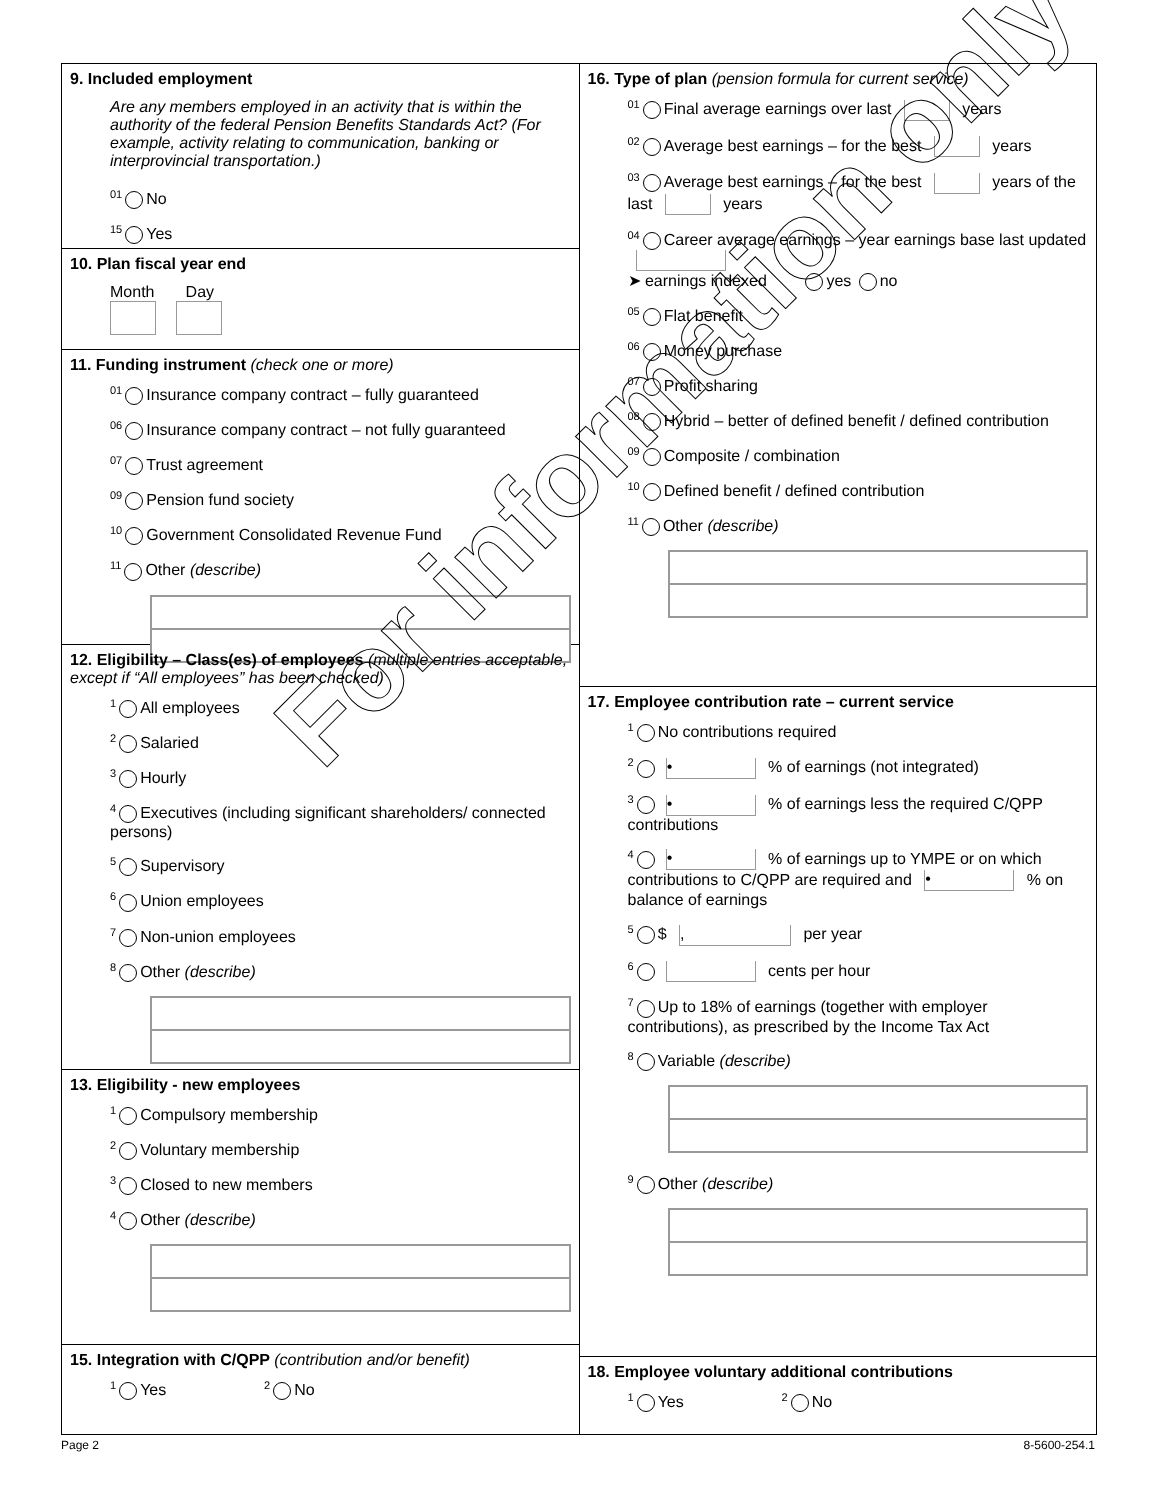9. Included employment
Are any members employed in an activity that is within the authority of the federal Pension Benefits Standards Act? (For example, activity relating to communication, banking or interprovincial transportation.)
<sup>01</sup> No
<sup>15</sup> Yes
10. Plan fiscal year end
Month Day
11. Funding instrument (check one or more)
<sup>01</sup> Insurance company contract – fully guaranteed
<sup>06</sup> Insurance company contract – not fully guaranteed
<sup>07</sup> Trust agreement
<sup>09</sup> Pension fund society
<sup>10</sup> Government Consolidated Revenue Fund
<sup>11</sup> Other (describe)
12. Eligibility – Class(es) of employees (multiple entries acceptable, except if “All employees” has been checked)
<sup>1</sup> All employees
<sup>2</sup> Salaried
<sup>3</sup> Hourly
<sup>4</sup> Executives (including significant shareholders/ connected persons)
<sup>5</sup> Supervisory
<sup>6</sup> Union employees
<sup>7</sup> Non-union employees
<sup>8</sup> Other (describe)
13. Eligibility - new employees
<sup>1</sup> Compulsory membership
<sup>2</sup> Voluntary membership
<sup>3</sup> Closed to new members
<sup>4</sup> Other (describe)
15. Integration with C/QPP (contribution and/or benefit)
<sup>1</sup> Yes <sup>2</sup> No
16. Type of plan (pension formula for current service)
<sup>01</sup> Final average earnings over last years
<sup>02</sup> Average best earnings – for the best years
<sup>03</sup> Average best earnings – for the best years of the last years
<sup>04</sup> Career average earnings – year earnings base last updated
➤ earnings indexed yes no
<sup>05</sup> Flat benefit
<sup>06</sup> Money purchase
<sup>07</sup> Profit sharing
<sup>08</sup> Hybrid – better of defined benefit / defined contribution
<sup>09</sup> Composite / combination
<sup>10</sup> Defined benefit / defined contribution
<sup>11</sup> Other (describe)
17. Employee contribution rate – current service
<sup>1</sup> No contributions required
<sup>2</sup> • % of earnings (not integrated)
<sup>3</sup> • % of earnings less the required C/QPP contributions
<sup>4</sup> • % of earnings up to YMPE or on which contributions to C/QPP are required and • % on balance of earnings
<sup>5</sup> $ , per year
<sup>6</sup> cents per hour
<sup>7</sup> Up to 18% of earnings (together with employer contributions), as prescribed by the Income Tax Act
<sup>8</sup> Variable (describe)
<sup>9</sup> Other (describe)
18. Employee voluntary additional contributions
<sup>1</sup> Yes <sup>2</sup> No
Page 2 8-5600-254.1
For information only